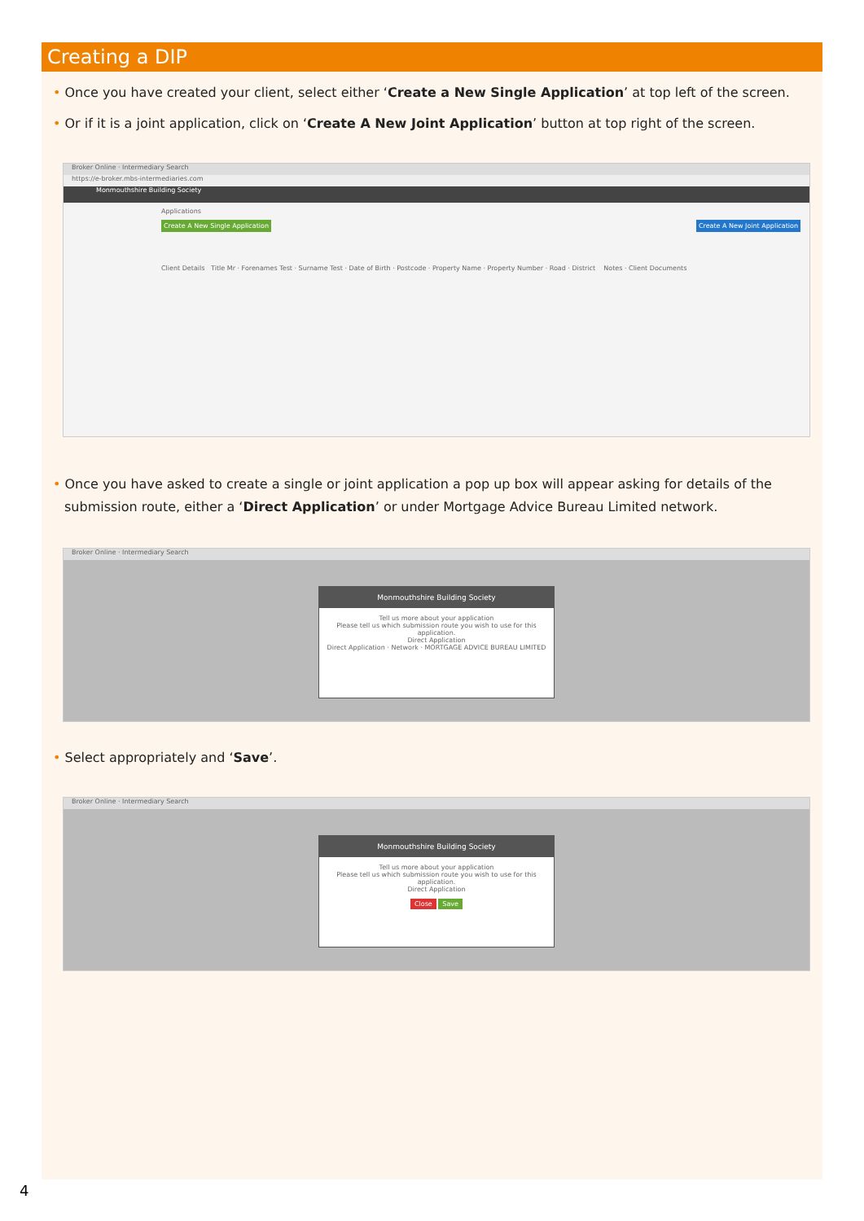Creating a DIP
• Once you have created your client, select either ‘Create a New Single Application’ at top left of the screen.
• Or if it is a joint application, click on ‘Create A New Joint Application’ button at top right of the screen.
Broker Online · Intermediary Search
https://e-broker.mbs-intermediaries.com
Monmouthshire Building Society
Applications
Create A New Single Application Create A New Joint Application
Client Details Title Mr · Forenames Test · Surname Test · Date of Birth · Postcode · Property Name · Property Number · Road · District Notes · Client Documents
• Once you have asked to create a single or joint application a pop up box will appear asking for details of the submission route, either a ‘Direct Application’ or under Mortgage Advice Bureau Limited network.
Broker Online · Intermediary Search
Monmouthshire Building Society
Tell us more about your application
Please tell us which submission route you wish to use for this application.
Direct Application
Direct Application · Network · MORTGAGE ADVICE BUREAU LIMITED
• Select appropriately and ‘Save’.
Broker Online · Intermediary Search
Monmouthshire Building Society
Tell us more about your application
Please tell us which submission route you wish to use for this application.
Direct Application
Close Save
4